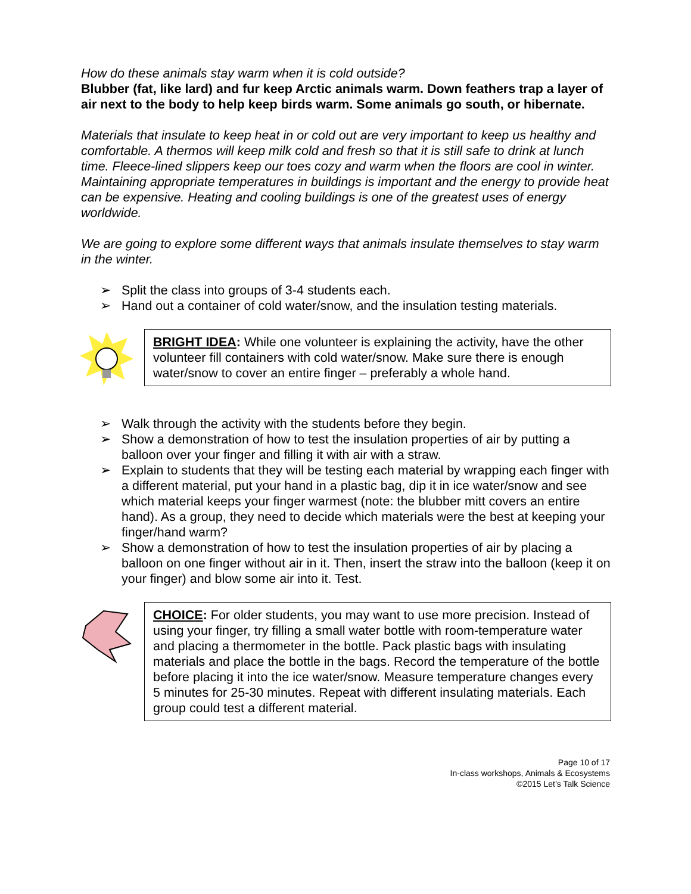How do these animals stay warm when it is cold outside?
Blubber (fat, like lard) and fur keep Arctic animals warm. Down feathers trap a layer of air next to the body to help keep birds warm. Some animals go south, or hibernate.
Materials that insulate to keep heat in or cold out are very important to keep us healthy and comfortable. A thermos will keep milk cold and fresh so that it is still safe to drink at lunch time. Fleece-lined slippers keep our toes cozy and warm when the floors are cool in winter. Maintaining appropriate temperatures in buildings is important and the energy to provide heat can be expensive. Heating and cooling buildings is one of the greatest uses of energy worldwide.
We are going to explore some different ways that animals insulate themselves to stay warm in the winter.
➢ Split the class into groups of 3-4 students each.
➢ Hand out a container of cold water/snow, and the insulation testing materials.
BRIGHT IDEA: While one volunteer is explaining the activity, have the other volunteer fill containers with cold water/snow. Make sure there is enough water/snow to cover an entire finger – preferably a whole hand.
➢ Walk through the activity with the students before they begin.
➢ Show a demonstration of how to test the insulation properties of air by putting a balloon over your finger and filling it with air with a straw.
➢ Explain to students that they will be testing each material by wrapping each finger with a different material, put your hand in a plastic bag, dip it in ice water/snow and see which material keeps your finger warmest (note: the blubber mitt covers an entire hand). As a group, they need to decide which materials were the best at keeping your finger/hand warm?
➢ Show a demonstration of how to test the insulation properties of air by placing a balloon on one finger without air in it. Then, insert the straw into the balloon (keep it on your finger) and blow some air into it. Test.
CHOICE: For older students, you may want to use more precision. Instead of using your finger, try filling a small water bottle with room-temperature water and placing a thermometer in the bottle. Pack plastic bags with insulating materials and place the bottle in the bags. Record the temperature of the bottle before placing it into the ice water/snow. Measure temperature changes every 5 minutes for 25-30 minutes. Repeat with different insulating materials. Each group could test a different material.
Page 10 of 17
In-class workshops, Animals & Ecosystems
©2015 Let’s Talk Science